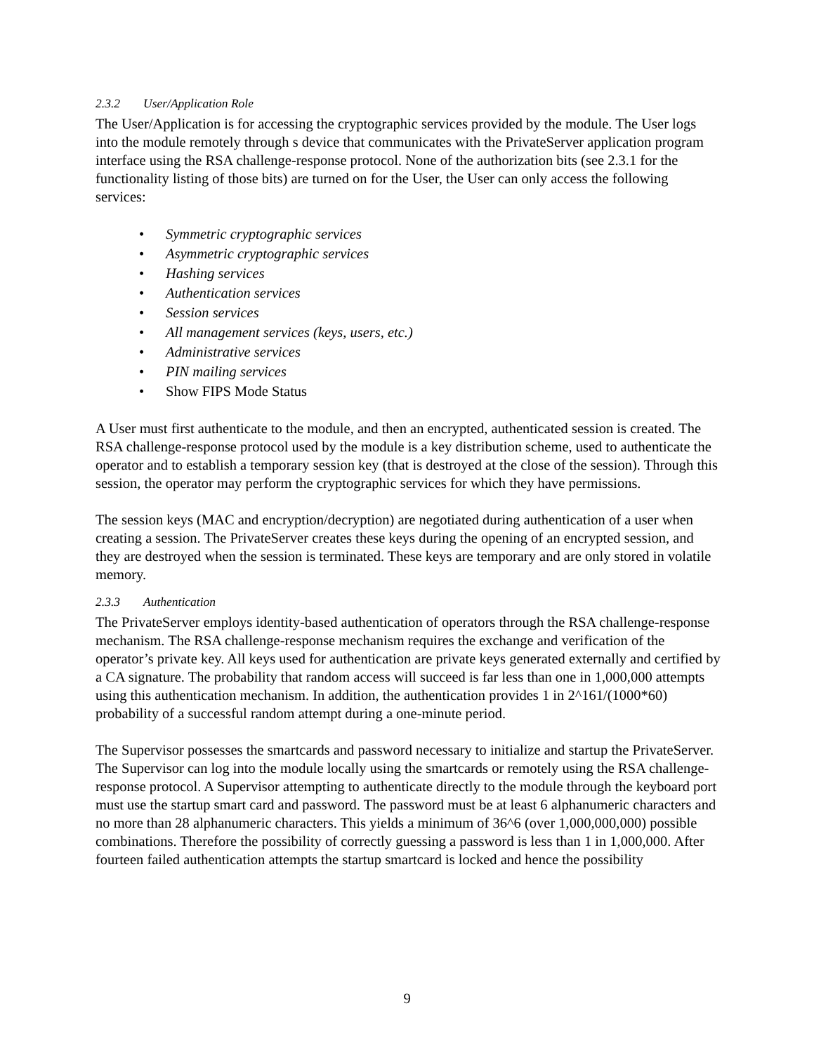2.3.2 User/Application Role
The User/Application is for accessing the cryptographic services provided by the module. The User logs into the module remotely through s device that communicates with the PrivateServer application program interface using the RSA challenge-response protocol. None of the authorization bits (see 2.3.1 for the functionality listing of those bits) are turned on for the User, the User can only access the following services:
• Symmetric cryptographic services
• Asymmetric cryptographic services
• Hashing services
• Authentication services
• Session services
• All management services (keys, users, etc.)
• Administrative services
• PIN mailing services
• Show FIPS Mode Status
A User must first authenticate to the module, and then an encrypted, authenticated session is created. The RSA challenge-response protocol used by the module is a key distribution scheme, used to authenticate the operator and to establish a temporary session key (that is destroyed at the close of the session). Through this session, the operator may perform the cryptographic services for which they have permissions.
The session keys (MAC and encryption/decryption) are negotiated during authentication of a user when creating a session. The PrivateServer creates these keys during the opening of an encrypted session, and they are destroyed when the session is terminated. These keys are temporary and are only stored in volatile memory.
2.3.3 Authentication
The PrivateServer employs identity-based authentication of operators through the RSA challenge-response mechanism. The RSA challenge-response mechanism requires the exchange and verification of the operator’s private key. All keys used for authentication are private keys generated externally and certified by a CA signature. The probability that random access will succeed is far less than one in 1,000,000 attempts using this authentication mechanism. In addition, the authentication provides 1 in 2^161/(1000*60) probability of a successful random attempt during a one-minute period.
The Supervisor possesses the smartcards and password necessary to initialize and startup the PrivateServer. The Supervisor can log into the module locally using the smartcards or remotely using the RSA challenge-response protocol. A Supervisor attempting to authenticate directly to the module through the keyboard port must use the startup smart card and password. The password must be at least 6 alphanumeric characters and no more than 28 alphanumeric characters. This yields a minimum of 36^6 (over 1,000,000,000) possible combinations. Therefore the possibility of correctly guessing a password is less than 1 in 1,000,000. After fourteen failed authentication attempts the startup smartcard is locked and hence the possibility
9